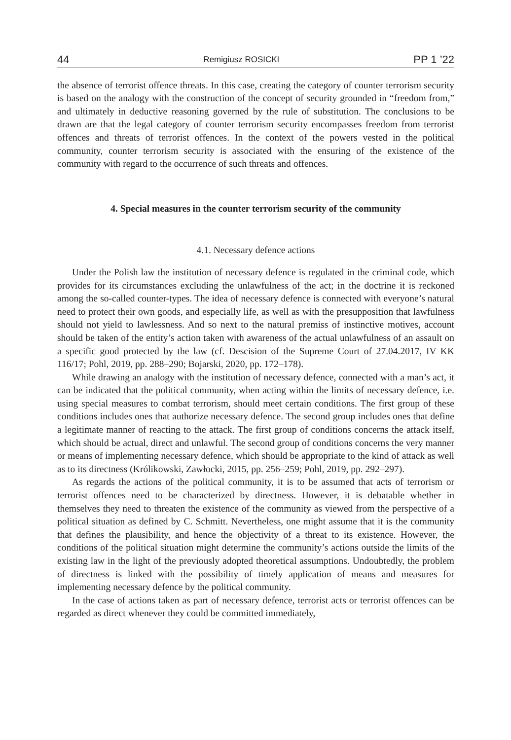44 Remigiusz ROSICKI PP 1 ’22
the absence of terrorist offence threats. In this case, creating the category of counter terrorism security is based on the analogy with the construction of the concept of security grounded in “freedom from,” and ultimately in deductive reasoning governed by the rule of substitution. The conclusions to be drawn are that the legal category of counter terrorism security encompasses freedom from terrorist offences and threats of terrorist offences. In the context of the powers vested in the political community, counter terrorism security is associated with the ensuring of the existence of the community with regard to the occurrence of such threats and offences.
4. Special measures in the counter terrorism security of the community
4.1. Necessary defence actions
Under the Polish law the institution of necessary defence is regulated in the criminal code, which provides for its circumstances excluding the unlawfulness of the act; in the doctrine it is reckoned among the so-called counter-types. The idea of necessary defence is connected with everyone’s natural need to protect their own goods, and especially life, as well as with the presupposition that lawfulness should not yield to lawlessness. And so next to the natural premiss of instinctive motives, account should be taken of the entity’s action taken with awareness of the actual unlawfulness of an assault on a specific good protected by the law (cf. Descision of the Supreme Court of 27.04.2017, IV KK 116/17; Pohl, 2019, pp. 288–290; Bojarski, 2020, pp. 172–178).
While drawing an analogy with the institution of necessary defence, connected with a man’s act, it can be indicated that the political community, when acting within the limits of necessary defence, i.e. using special measures to combat terrorism, should meet certain conditions. The first group of these conditions includes ones that authorize necessary defence. The second group includes ones that define a legitimate manner of reacting to the attack. The first group of conditions concerns the attack itself, which should be actual, direct and unlawful. The second group of conditions concerns the very manner or means of implementing necessary defence, which should be appropriate to the kind of attack as well as to its directness (Królikowski, Zawłocki, 2015, pp. 256–259; Pohl, 2019, pp. 292–297).
As regards the actions of the political community, it is to be assumed that acts of terrorism or terrorist offences need to be characterized by directness. However, it is debatable whether in themselves they need to threaten the existence of the community as viewed from the perspective of a political situation as defined by C. Schmitt. Nevertheless, one might assume that it is the community that defines the plausibility, and hence the objectivity of a threat to its existence. However, the conditions of the political situation might determine the community’s actions outside the limits of the existing law in the light of the previously adopted theoretical assumptions. Undoubtedly, the problem of directness is linked with the possibility of timely application of means and measures for implementing necessary defence by the political community.
In the case of actions taken as part of necessary defence, terrorist acts or terrorist offences can be regarded as direct whenever they could be committed immediately,